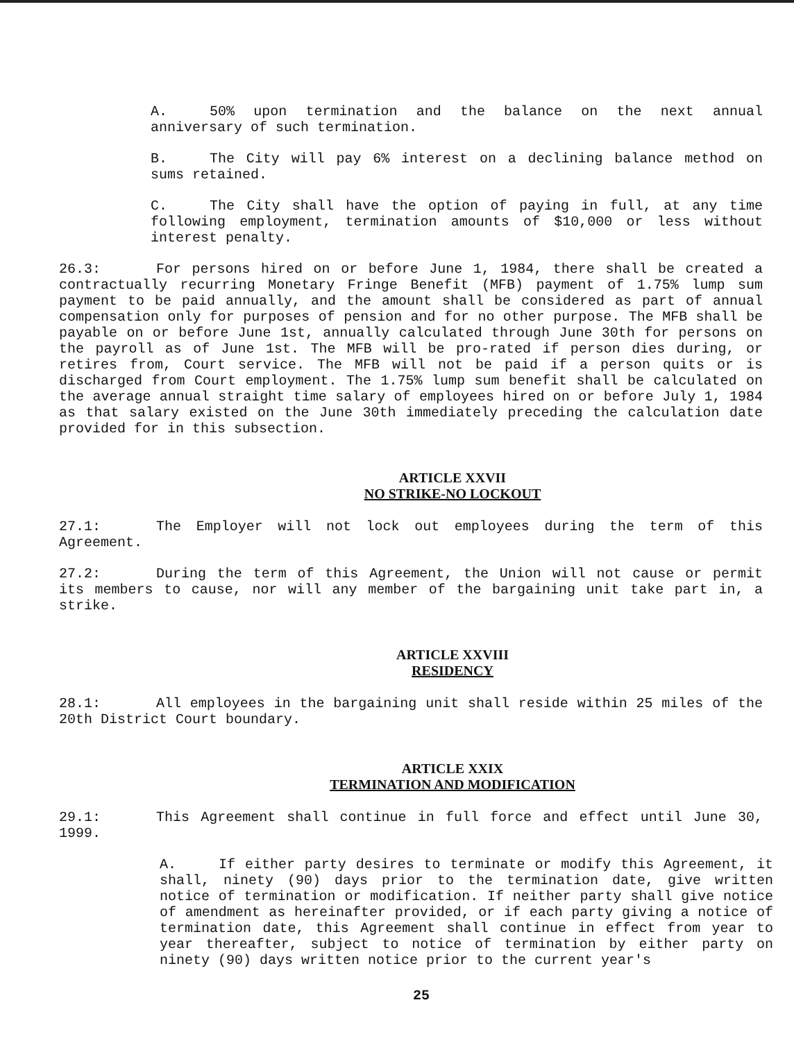A. 50% upon termination and the balance on the next annual anniversary of such termination.
B. The City will pay 6% interest on a declining balance method on sums retained.
C. The City shall have the option of paying in full, at any time following employment, termination amounts of $10,000 or less without interest penalty.
26.3: For persons hired on or before June 1, 1984, there shall be created a contractually recurring Monetary Fringe Benefit (MFB) payment of 1.75% lump sum payment to be paid annually, and the amount shall be considered as part of annual compensation only for purposes of pension and for no other purpose. The MFB shall be payable on or before June 1st, annually calculated through June 30th for persons on the payroll as of June 1st. The MFB will be pro-rated if person dies during, or retires from, Court service. The MFB will not be paid if a person quits or is discharged from Court employment. The 1.75% lump sum benefit shall be calculated on the average annual straight time salary of employees hired on or before July 1, 1984 as that salary existed on the June 30th immediately preceding the calculation date provided for in this subsection.
ARTICLE XXVII
NO STRIKE-NO LOCKOUT
27.1: The Employer will not lock out employees during the term of this Agreement.
27.2: During the term of this Agreement, the Union will not cause or permit its members to cause, nor will any member of the bargaining unit take part in, a strike.
ARTICLE XXVIII
RESIDENCY
28.1: All employees in the bargaining unit shall reside within 25 miles of the 20th District Court boundary.
ARTICLE XXIX
TERMINATION AND MODIFICATION
29.1: This Agreement shall continue in full force and effect until June 30, 1999.
A. If either party desires to terminate or modify this Agreement, it shall, ninety (90) days prior to the termination date, give written notice of termination or modification. If neither party shall give notice of amendment as hereinafter provided, or if each party giving a notice of termination date, this Agreement shall continue in effect from year to year thereafter, subject to notice of termination by either party on ninety (90) days written notice prior to the current year's
25